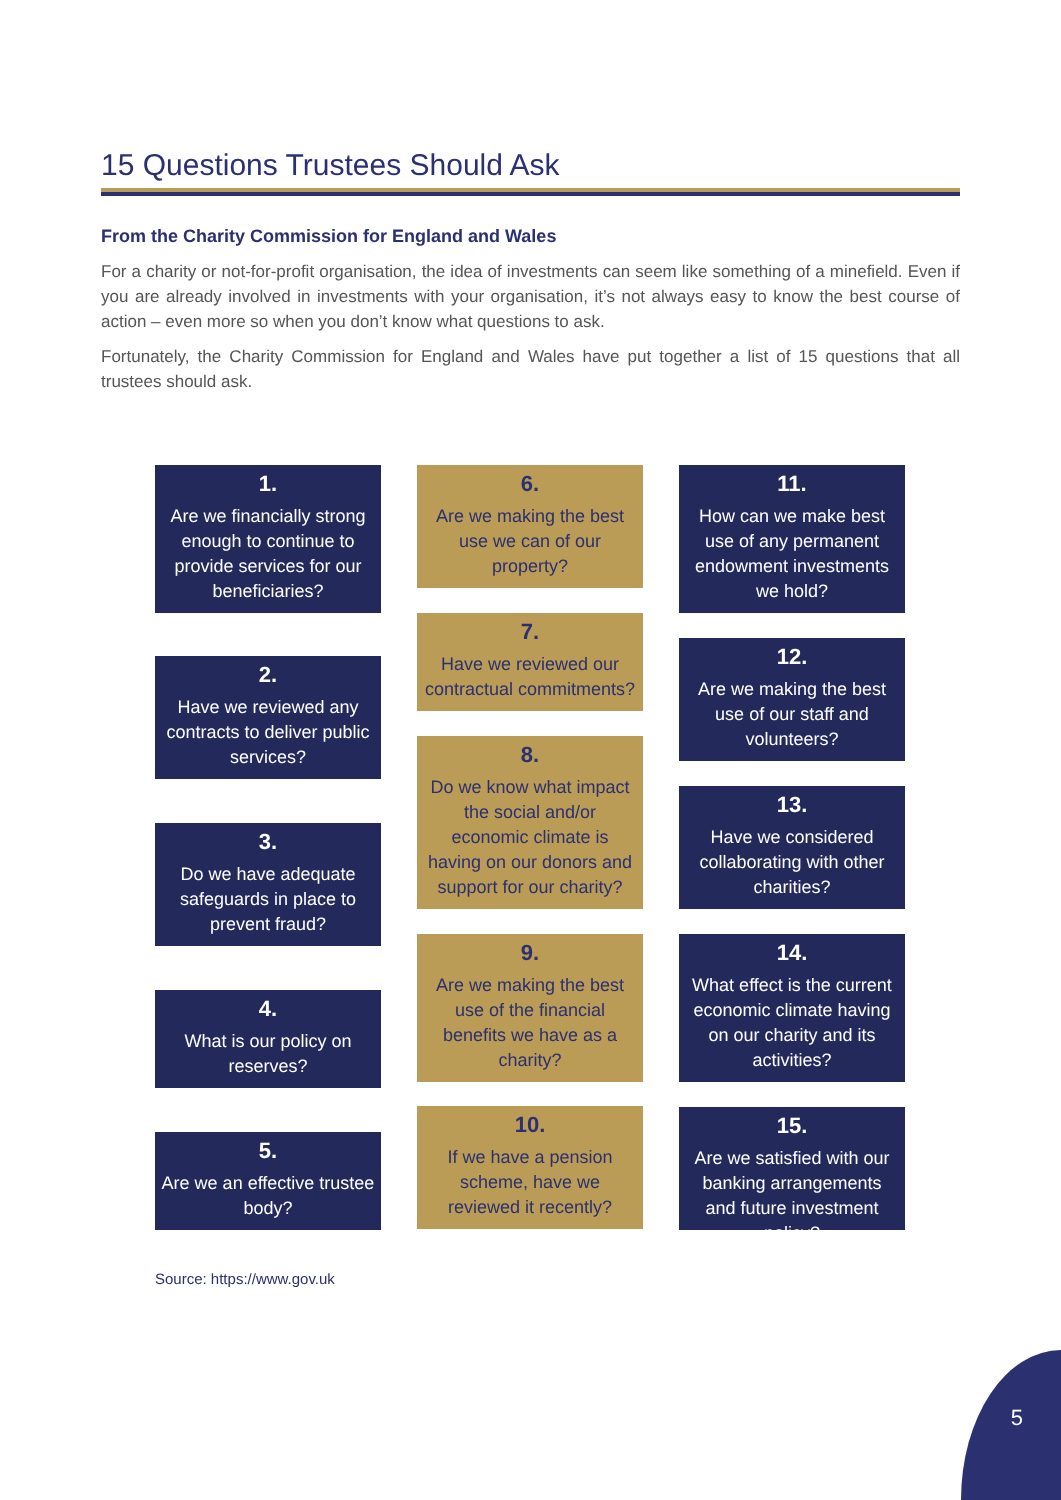15 Questions Trustees Should Ask
From the Charity Commission for England and Wales
For a charity or not-for-profit organisation, the idea of investments can seem like something of a minefield. Even if you are already involved in investments with your organisation, it’s not always easy to know the best course of action – even more so when you don’t know what questions to ask.
Fortunately, the Charity Commission for England and Wales have put together a list of 15 questions that all trustees should ask.
1.
Are we financially strong enough to continue to provide services for our beneficiaries?
2.
Have we reviewed any contracts to deliver public services?
3.
Do we have adequate safeguards in place to prevent fraud?
4.
What is our policy on reserves?
5.
Are we an effective trustee body?
6.
Are we making the best use we can of our property?
7.
Have we reviewed our contractual commitments?
8.
Do we know what impact the social and/or economic climate is having on our donors and support for our charity?
9.
Are we making the best use of the financial benefits we have as a charity?
10.
If we have a pension scheme, have we reviewed it recently?
11.
How can we make best use of any permanent endowment investments we hold?
12.
Are we making the best use of our staff and volunteers?
13.
Have we considered collaborating with other charities?
14.
What effect is the current economic climate having on our charity and its activities?
15.
Are we satisfied with our banking arrangements and future investment policy?
Source: https://www.gov.uk
5